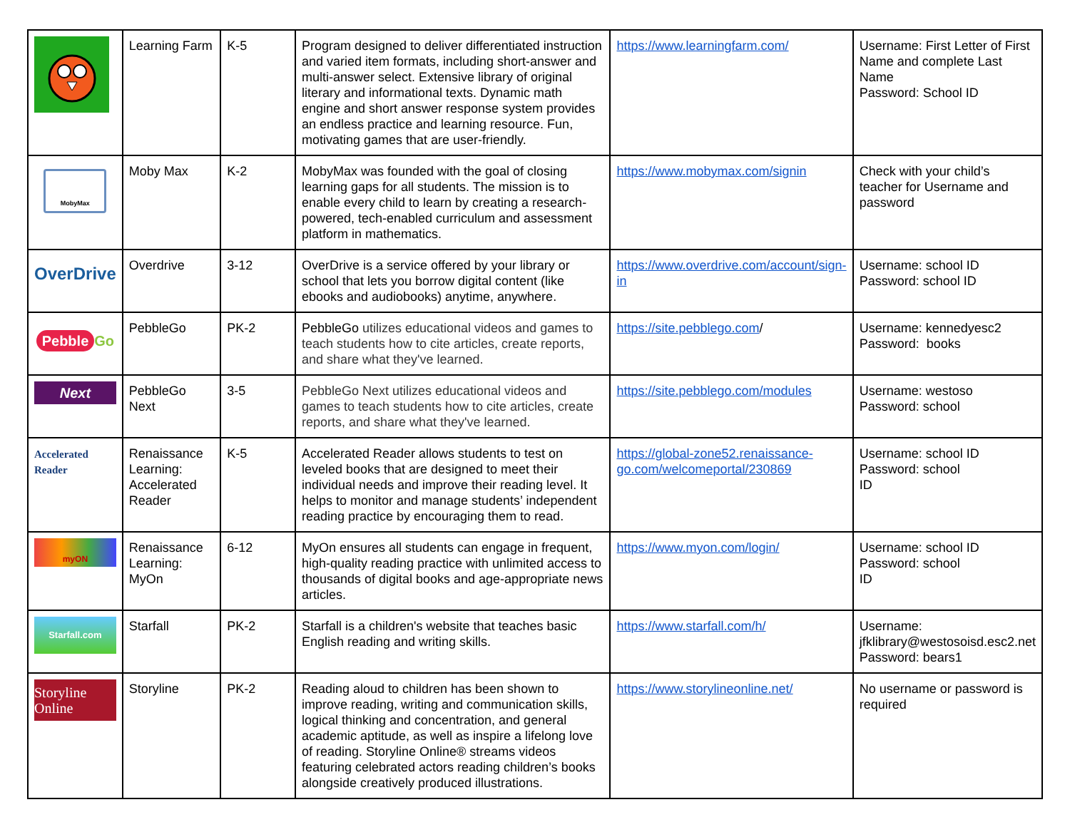| | Learning Farm | K-5 | Program designed to deliver differentiated instruction and varied item formats, including short-answer and multi-answer select. Extensive library of original literary and informational texts. Dynamic math engine and short answer response system provides an endless practice and learning resource. Fun, motivating games that are user-friendly. | https://www.learningfarm.com/ | Username: First Letter of First Name and complete Last Name Password: School ID |
| MobyMax | Moby Max | K-2 | MobyMax was founded with the goal of closing learning gaps for all students. The mission is to enable every child to learn by creating a research-powered, tech-enabled curriculum and assessment platform in mathematics. | https://www.mobymax.com/signin | Check with your child’s teacher for Username and password |
| OverDrive | Overdrive | 3-12 | OverDrive is a service offered by your library or school that lets you borrow digital content (like ebooks and audiobooks) anytime, anywhere. | https://www.overdrive.com/account/sign-in | Username: school ID Password: school ID |
| Pebble Go | PebbleGo | PK-2 | PebbleGo utilizes educational videos and games to teach students how to cite articles, create reports, and share what they've learned. | https://site.pebblego.com / | Username: kennedyesc2 Password: books |
| Next | PebbleGo Next | 3-5 | PebbleGo Next utilizes educational videos and games to teach students how to cite articles, create reports, and share what they've learned. | https://site.pebblego.com/modules | Username: westoso Password: school |
| Accelerated Reader | Renaissance Learning: Accelerated Reader | K-5 | Accelerated Reader allows students to test on leveled books that are designed to meet their individual needs and improve their reading level. It helps to monitor and manage students’ independent reading practice by encouraging them to read. | https://global-zone52.renaissance-go.com/welcomeportal/230869 | Username: school ID Password: school ID |
| myON | Renaissance Learning: MyOn | 6-12 | MyOn ensures all students can engage in frequent, high-quality reading practice with unlimited access to thousands of digital books and age-appropriate news articles. | https://www.myon.com/login/ | Username: school ID Password: school ID |
| Starfall.com | Starfall | PK-2 | Starfall is a children's website that teaches basic English reading and writing skills. | https://www.starfall.com/h/ | Username: jfklibrary@westosoisd.esc2.net Password: bears1 |
| Storyline Online | Storyline | PK-2 | Reading aloud to children has been shown to improve reading, writing and communication skills, logical thinking and concentration, and general academic aptitude, as well as inspire a lifelong love of reading. Storyline Online® streams videos featuring celebrated actors reading children’s books alongside creatively produced illustrations. | https://www.storylineonline.net/ | No username or password is required |